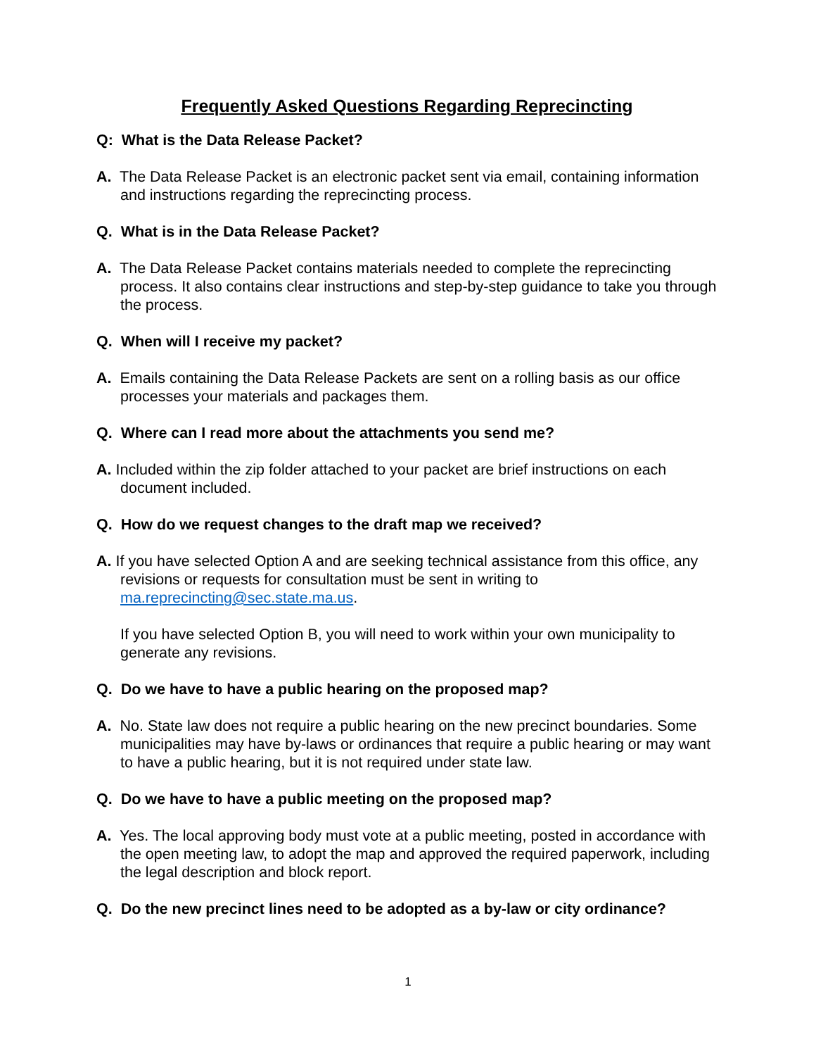Frequently Asked Questions Regarding Reprecincting
Q: What is the Data Release Packet?
A. The Data Release Packet is an electronic packet sent via email, containing information and instructions regarding the reprecincting process.
Q. What is in the Data Release Packet?
A. The Data Release Packet contains materials needed to complete the reprecincting process. It also contains clear instructions and step-by-step guidance to take you through the process.
Q. When will I receive my packet?
A. Emails containing the Data Release Packets are sent on a rolling basis as our office processes your materials and packages them.
Q. Where can I read more about the attachments you send me?
A. Included within the zip folder attached to your packet are brief instructions on each document included.
Q. How do we request changes to the draft map we received?
A. If you have selected Option A and are seeking technical assistance from this office, any revisions or requests for consultation must be sent in writing to ma.reprecincting@sec.state.ma.us.
If you have selected Option B, you will need to work within your own municipality to generate any revisions.
Q. Do we have to have a public hearing on the proposed map?
A. No. State law does not require a public hearing on the new precinct boundaries. Some municipalities may have by-laws or ordinances that require a public hearing or may want to have a public hearing, but it is not required under state law.
Q. Do we have to have a public meeting on the proposed map?
A. Yes. The local approving body must vote at a public meeting, posted in accordance with the open meeting law, to adopt the map and approved the required paperwork, including the legal description and block report.
Q. Do the new precinct lines need to be adopted as a by-law or city ordinance?
1